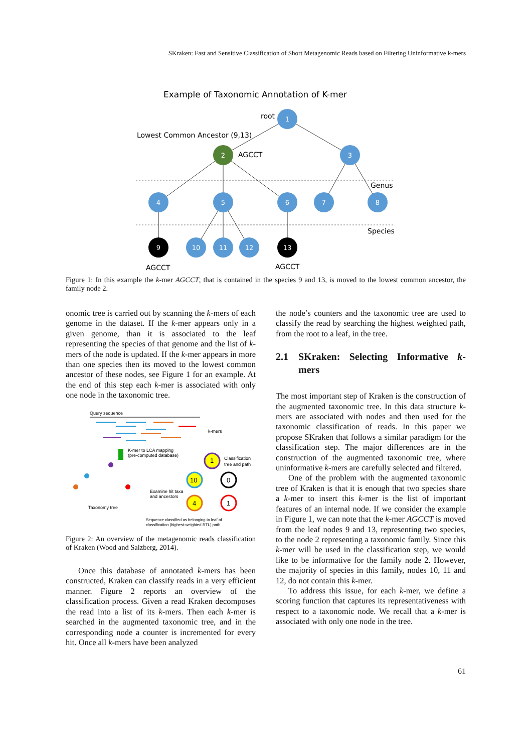SKraken: Fast and Sensitive Classification of Short Metagenomic Reads based on Filtering Uninformative k-mers
Example of Taxonomic Annotation of K-mer
root
Lowest Common Ancestor (9,13)
AGCCT
Genus
Species
AGCCT
AGCCT
1
2
3
4
5
6
7
8
9
10
11
12
13
Figure 1: In this example the k-mer AGCCT, that is contained in the species 9 and 13, is moved to the lowest common ancestor, the family node 2.
onomic tree is carried out by scanning the k-mers of each genome in the dataset. If the k-mer appears only in a given genome, than it is associated to the leaf representing the species of that genome and the list of k-mers of the node is updated. If the k-mer appears in more than one species then its moved to the lowest common ancestor of these nodes, see Figure 1 for an example. At the end of this step each k-mer is associated with only one node in the taxonomic tree.
Query sequence
k-mers
K-mer to LCA mapping
(pre-computed database)
Taxonomy tree
Examine hit taxa
and ancestors
1
Classification
tree and path
10
0
4
1
Sequence classified as belonging to leaf of
classification (highest-weighted RTL) path
Figure 2: An overview of the metagenomic reads classification of Kraken (Wood and Salzberg, 2014).
Once this database of annotated k-mers has been constructed, Kraken can classify reads in a very efficient manner. Figure 2 reports an overview of the classification process. Given a read Kraken decomposes the read into a list of its k-mers. Then each k-mer is searched in the augmented taxonomic tree, and in the corresponding node a counter is incremented for every hit. Once all k-mers have been analyzed
the node’s counters and the taxonomic tree are used to classify the read by searching the highest weighted path, from the root to a leaf, in the tree.
2.1 SKraken: Selecting Informative k-mers
The most important step of Kraken is the construction of the augmented taxonomic tree. In this data structure k-mers are associated with nodes and then used for the taxonomic classification of reads. In this paper we propose SKraken that follows a similar paradigm for the classification step. The major differences are in the construction of the augmented taxonomic tree, where uninformative k-mers are carefully selected and filtered.
One of the problem with the augmented taxonomic tree of Kraken is that it is enough that two species share a k-mer to insert this k-mer is the list of important features of an internal node. If we consider the example in Figure 1, we can note that the k-mer AGCCT is moved from the leaf nodes 9 and 13, representing two species, to the node 2 representing a taxonomic family. Since this k-mer will be used in the classification step, we would like to be informative for the family node 2. However, the majority of species in this family, nodes 10, 11 and 12, do not contain this k-mer.
To address this issue, for each k-mer, we define a scoring function that captures its representativeness with respect to a taxonomic node. We recall that a k-mer is associated with only one node in the tree.
61